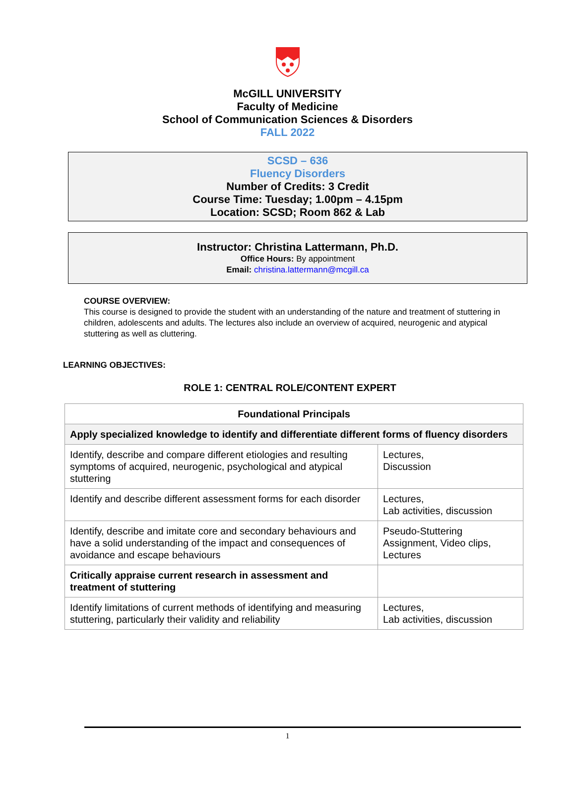McGILL UNIVERSITY
Faculty of Medicine
School of Communication Sciences & Disorders
FALL 2022
SCSD – 636
Fluency Disorders
Number of Credits: 3 Credit
Course Time: Tuesday; 1.00pm – 4.15pm
Location: SCSD; Room 862 & Lab
Instructor: Christina Lattermann, Ph.D.
Office Hours: By appointment
Email: christina.lattermann@mcgill.ca
COURSE OVERVIEW:
This course is designed to provide the student with an understanding of the nature and treatment of stuttering in children, adolescents and adults. The lectures also include an overview of acquired, neurogenic and atypical stuttering as well as cluttering.
LEARNING OBJECTIVES:
ROLE 1: CENTRAL ROLE/CONTENT EXPERT
| Foundational Principals | |
| --- | --- |
| Apply specialized knowledge to identify and differentiate different forms of fluency disorders | |
| Identify, describe and compare different etiologies and resulting symptoms of acquired, neurogenic, psychological and atypical stuttering | Lectures, Discussion |
| Identify and describe different assessment forms for each disorder | Lectures, Lab activities, discussion |
| Identify, describe and imitate core and secondary behaviours and have a solid understanding of the impact and consequences of avoidance and escape behaviours | Pseudo-Stuttering Assignment, Video clips, Lectures |
| Critically appraise current research in assessment and treatment of stuttering | |
| Identify limitations of current methods of identifying and measuring stuttering, particularly their validity and reliability | Lectures, Lab activities, discussion |
1